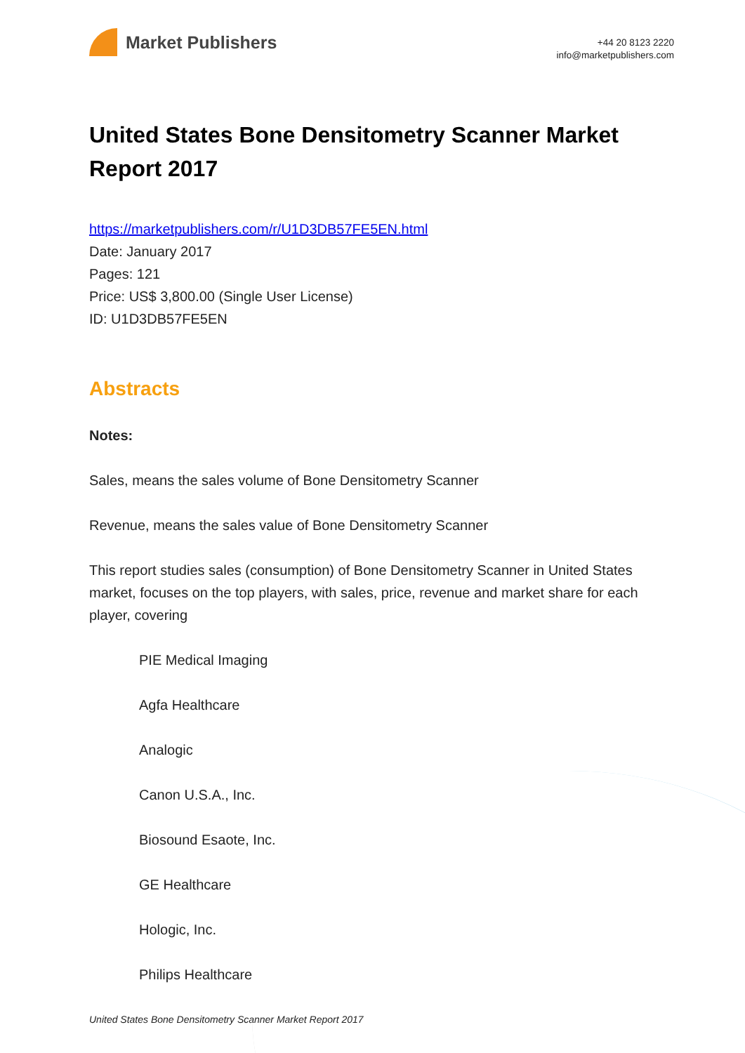Market Publishers
+44 20 8123 2220
info@marketpublishers.com
United States Bone Densitometry Scanner Market Report 2017
https://marketpublishers.com/r/U1D3DB57FE5EN.html
Date: January 2017
Pages: 121
Price: US$ 3,800.00 (Single User License)
ID: U1D3DB57FE5EN
Abstracts
Notes:
Sales, means the sales volume of Bone Densitometry Scanner
Revenue, means the sales value of Bone Densitometry Scanner
This report studies sales (consumption) of Bone Densitometry Scanner in United States market, focuses on the top players, with sales, price, revenue and market share for each player, covering
PIE Medical Imaging
Agfa Healthcare
Analogic
Canon U.S.A., Inc.
Biosound Esaote, Inc.
GE Healthcare
Hologic, Inc.
Philips Healthcare
United States Bone Densitometry Scanner Market Report 2017